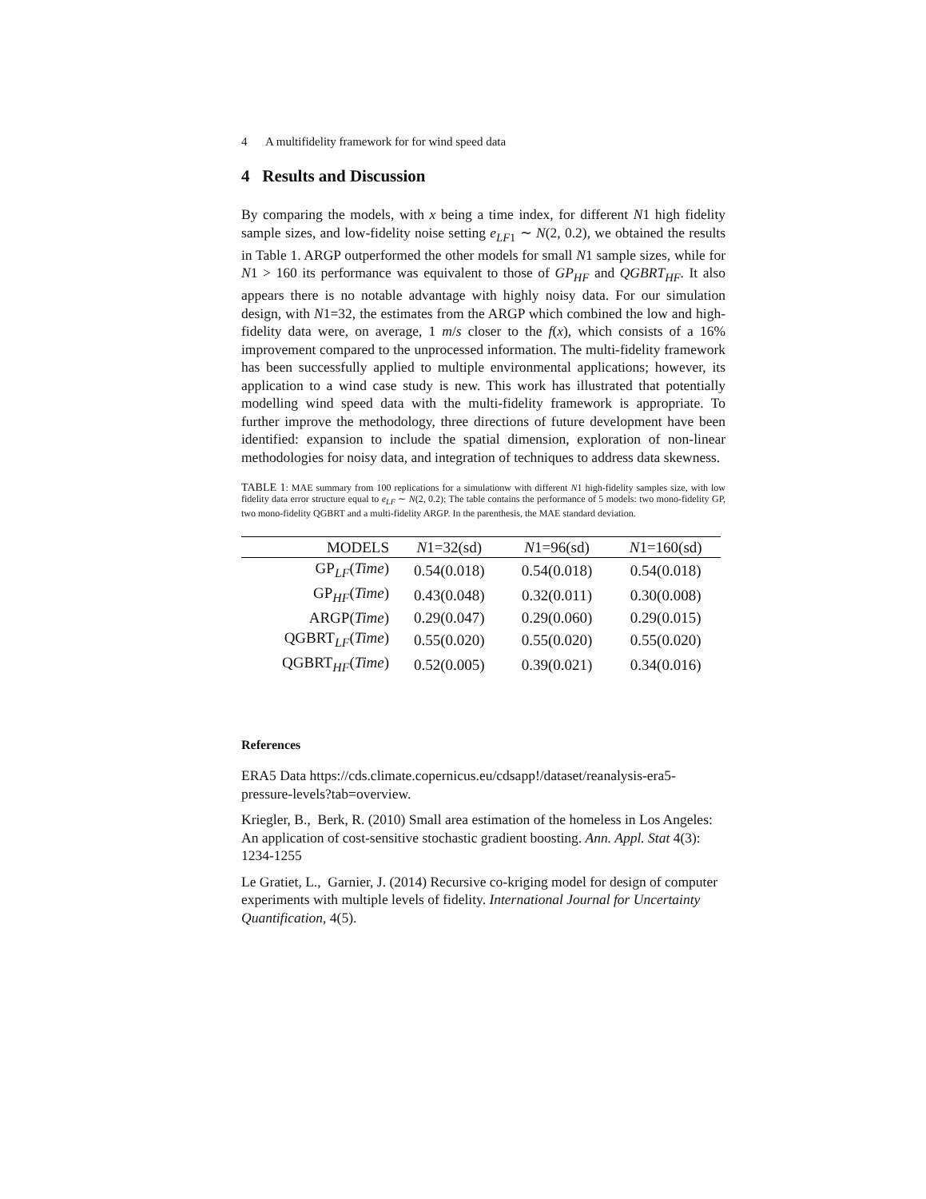4 A multifidelity framework for for wind speed data
4 Results and Discussion
By comparing the models, with x being a time index, for different N1 high fidelity sample sizes, and low-fidelity noise setting e<sub>LF1</sub> ∼ N(2, 0.2), we obtained the results in Table 1. ARGP outperformed the other models for small N1 sample sizes, while for N1 > 160 its performance was equivalent to those of GP<sub>HF</sub> and QGBRT<sub>HF</sub>. It also appears there is no notable advantage with highly noisy data. For our simulation design, with N1=32, the estimates from the ARGP which combined the low and high-fidelity data were, on average, 1 m/s closer to the f(x), which consists of a 16% improvement compared to the unprocessed information. The multi-fidelity framework has been successfully applied to multiple environmental applications; however, its application to a wind case study is new. This work has illustrated that potentially modelling wind speed data with the multi-fidelity framework is appropriate. To further improve the methodology, three directions of future development have been identified: expansion to include the spatial dimension, exploration of non-linear methodologies for noisy data, and integration of techniques to address data skewness.
TABLE 1: MAE summary from 100 replications for a simulationw with different N1 high-fidelity samples size, with low fidelity data error structure equal to e<sub>LF</sub> ∼ N(2, 0.2); The table contains the performance of 5 models: two mono-fidelity GP, two mono-fidelity QGBRT and a multi-fidelity ARGP. In the parenthesis, the MAE standard deviation.
| MODELS | N 1=32(sd) | N 1=96(sd) | N 1=160(sd) |
| --- | --- | --- | --- |
| GP<sub>LF</sub>( Time ) | 0.54(0.018) | 0.54(0.018) | 0.54(0.018) |
| GP<sub>HF</sub>( Time ) | 0.43(0.048) | 0.32(0.011) | 0.30(0.008) |
| ARGP( Time ) | 0.29(0.047) | 0.29(0.060) | 0.29(0.015) |
| QGBRT<sub>LF</sub>( Time ) | 0.55(0.020) | 0.55(0.020) | 0.55(0.020) |
| QGBRT<sub>HF</sub>( Time ) | 0.52(0.005) | 0.39(0.021) | 0.34(0.016) |
References
ERA5 Data https://cds.climate.copernicus.eu/cdsapp!/dataset/reanalysis-era5-pressure-levels?tab=overview.
Kriegler, B., Berk, R. (2010) Small area estimation of the homeless in Los Angeles: An application of cost-sensitive stochastic gradient boosting. Ann. Appl. Stat 4(3): 1234-1255
Le Gratiet, L., Garnier, J. (2014) Recursive co-kriging model for design of computer experiments with multiple levels of fidelity. International Journal for Uncertainty Quantification, 4(5).